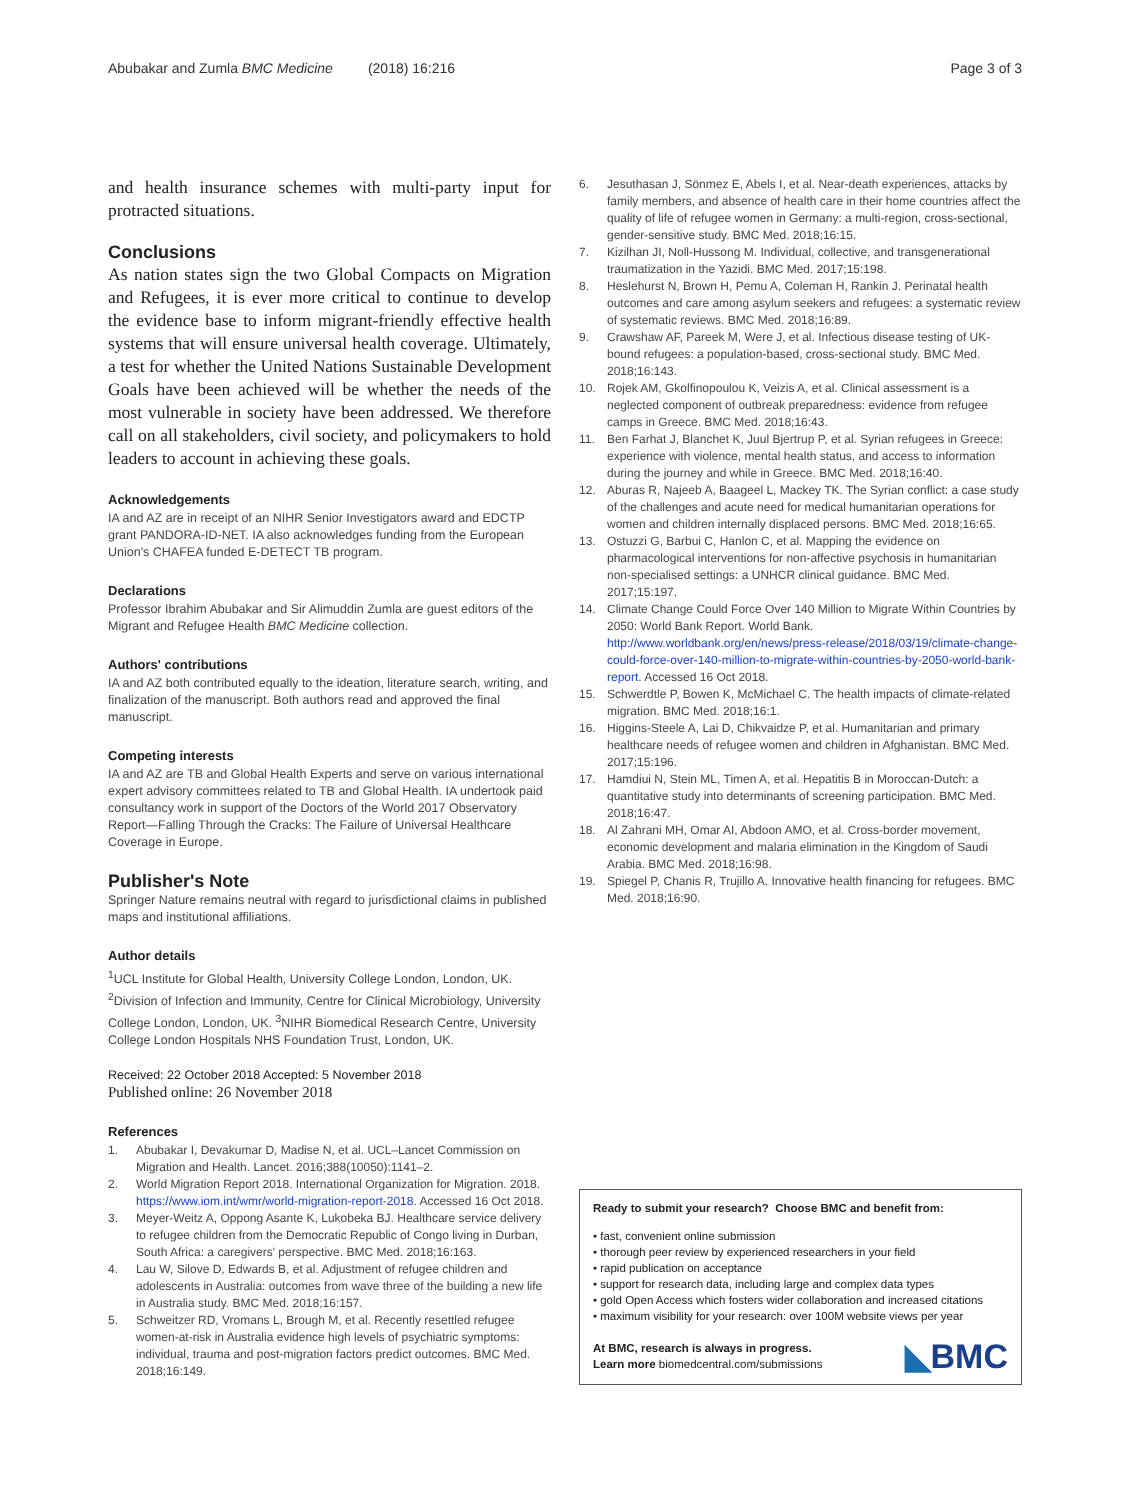Abubakar and Zumla BMC Medicine (2018) 16:216
Page 3 of 3
and health insurance schemes with multi-party input for protracted situations.
Conclusions
As nation states sign the two Global Compacts on Migration and Refugees, it is ever more critical to continue to develop the evidence base to inform migrant-friendly effective health systems that will ensure universal health coverage. Ultimately, a test for whether the United Nations Sustainable Development Goals have been achieved will be whether the needs of the most vulnerable in society have been addressed. We therefore call on all stakeholders, civil society, and policymakers to hold leaders to account in achieving these goals.
Acknowledgements
IA and AZ are in receipt of an NIHR Senior Investigators award and EDCTP grant PANDORA-ID-NET. IA also acknowledges funding from the European Union's CHAFEA funded E-DETECT TB program.
Declarations
Professor Ibrahim Abubakar and Sir Alimuddin Zumla are guest editors of the Migrant and Refugee Health BMC Medicine collection.
Authors' contributions
IA and AZ both contributed equally to the ideation, literature search, writing, and finalization of the manuscript. Both authors read and approved the final manuscript.
Competing interests
IA and AZ are TB and Global Health Experts and serve on various international expert advisory committees related to TB and Global Health. IA undertook paid consultancy work in support of the Doctors of the World 2017 Observatory Report—Falling Through the Cracks: The Failure of Universal Healthcare Coverage in Europe.
Publisher's Note
Springer Nature remains neutral with regard to jurisdictional claims in published maps and institutional affiliations.
Author details
<sup>1</sup> UCL Institute for Global Health, University College London, London, UK. <sup>2</sup>Division of Infection and Immunity, Centre for Clinical Microbiology, University College London, London, UK. <sup>3</sup>NIHR Biomedical Research Centre, University College London Hospitals NHS Foundation Trust, London, UK.
Received: 22 October 2018 Accepted: 5 November 2018
Published online: 26 November 2018
References
1. Abubakar I, Devakumar D, Madise N, et al. UCL–Lancet Commission on Migration and Health. Lancet. 2016;388(10050):1141–2.
2. World Migration Report 2018. International Organization for Migration. 2018. https://www.iom.int/wmr/world-migration-report-2018. Accessed 16 Oct 2018.
3. Meyer-Weitz A, Oppong Asante K, Lukobeka BJ. Healthcare service delivery to refugee children from the Democratic Republic of Congo living in Durban, South Africa: a caregivers' perspective. BMC Med. 2018;16:163.
4. Lau W, Silove D, Edwards B, et al. Adjustment of refugee children and adolescents in Australia: outcomes from wave three of the building a new life in Australia study. BMC Med. 2018;16:157.
5. Schweitzer RD, Vromans L, Brough M, et al. Recently resettled refugee women-at-risk in Australia evidence high levels of psychiatric symptoms: individual, trauma and post-migration factors predict outcomes. BMC Med. 2018;16:149.
6. Jesuthasan J, Sönmez E, Abels I, et al. Near-death experiences, attacks by family members, and absence of health care in their home countries affect the quality of life of refugee women in Germany: a multi-region, cross-sectional, gender-sensitive study. BMC Med. 2018;16:15.
7. Kizilhan JI, Noll-Hussong M. Individual, collective, and transgenerational traumatization in the Yazidi. BMC Med. 2017;15:198.
8. Heslehurst N, Brown H, Pemu A, Coleman H, Rankin J. Perinatal health outcomes and care among asylum seekers and refugees: a systematic review of systematic reviews. BMC Med. 2018;16:89.
9. Crawshaw AF, Pareek M, Were J, et al. Infectious disease testing of UK-bound refugees: a population-based, cross-sectional study. BMC Med. 2018;16:143.
10. Rojek AM, Gkolfinopoulou K, Veizis A, et al. Clinical assessment is a neglected component of outbreak preparedness: evidence from refugee camps in Greece. BMC Med. 2018;16:43.
11. Ben Farhat J, Blanchet K, Juul Bjertrup P, et al. Syrian refugees in Greece: experience with violence, mental health status, and access to information during the journey and while in Greece. BMC Med. 2018;16:40.
12. Aburas R, Najeeb A, Baageel L, Mackey TK. The Syrian conflict: a case study of the challenges and acute need for medical humanitarian operations for women and children internally displaced persons. BMC Med. 2018;16:65.
13. Ostuzzi G, Barbui C, Hanlon C, et al. Mapping the evidence on pharmacological interventions for non-affective psychosis in humanitarian non-specialised settings: a UNHCR clinical guidance. BMC Med. 2017;15:197.
14. Climate Change Could Force Over 140 Million to Migrate Within Countries by 2050: World Bank Report. World Bank. http://www.worldbank.org/en/news/press-release/2018/03/19/climate-change-could-force-over-140-million-to-migrate-within-countries-by-2050-world-bank-report. Accessed 16 Oct 2018.
15. Schwerdtle P, Bowen K, McMichael C. The health impacts of climate-related migration. BMC Med. 2018;16:1.
16. Higgins-Steele A, Lai D, Chikvaidze P, et al. Humanitarian and primary healthcare needs of refugee women and children in Afghanistan. BMC Med. 2017;15:196.
17. Hamdiui N, Stein ML, Timen A, et al. Hepatitis B in Moroccan-Dutch: a quantitative study into determinants of screening participation. BMC Med. 2018;16:47.
18. Al Zahrani MH, Omar AI, Abdoon AMO, et al. Cross-border movement, economic development and malaria elimination in the Kingdom of Saudi Arabia. BMC Med. 2018;16:98.
19. Spiegel P, Chanis R, Trujillo A. Innovative health financing for refugees. BMC Med. 2018;16:90.
Ready to submit your research? Choose BMC and benefit from:
• fast, convenient online submission
• thorough peer review by experienced researchers in your field
• rapid publication on acceptance
• support for research data, including large and complex data types
• gold Open Access which fosters wider collaboration and increased citations
• maximum visibility for your research: over 100M website views per year
At BMC, research is always in progress.
Learn more biomedcentral.com/submissions
◣BMC